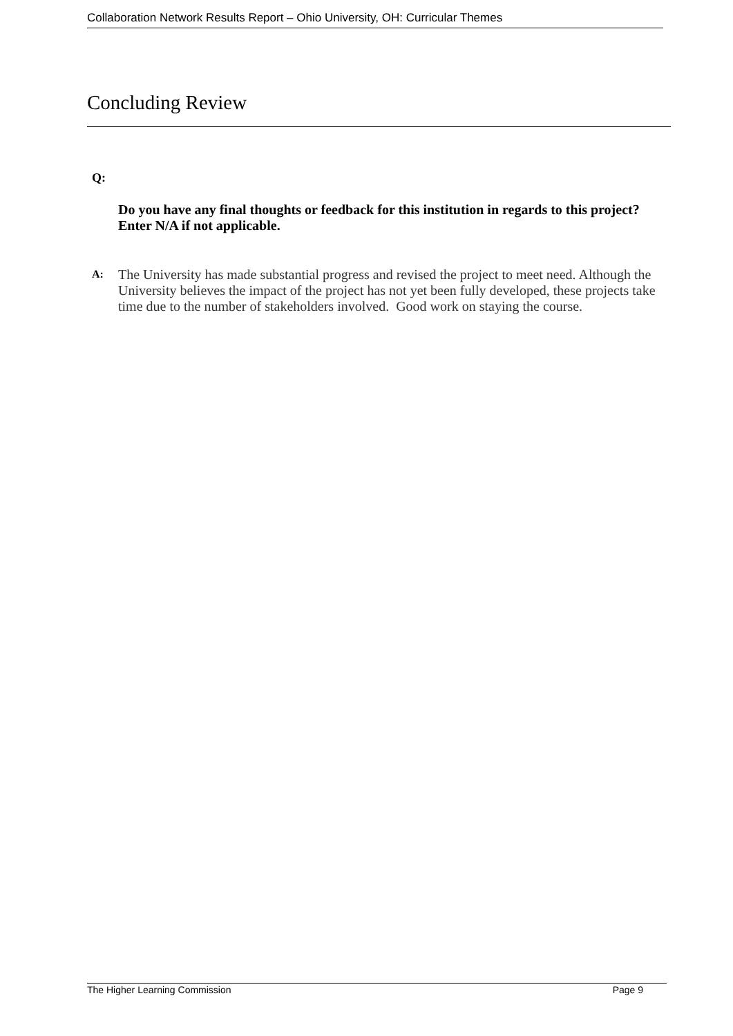Collaboration Network Results Report – Ohio University, OH: Curricular Themes
Concluding Review
Q:
Do you have any final thoughts or feedback for this institution in regards to this project? Enter N/A if not applicable.
A:
The University has made substantial progress and revised the project to meet need. Although the University believes the impact of the project has not yet been fully developed, these projects take time due to the number of stakeholders involved. Good work on staying the course.
The Higher Learning Commission Page 9